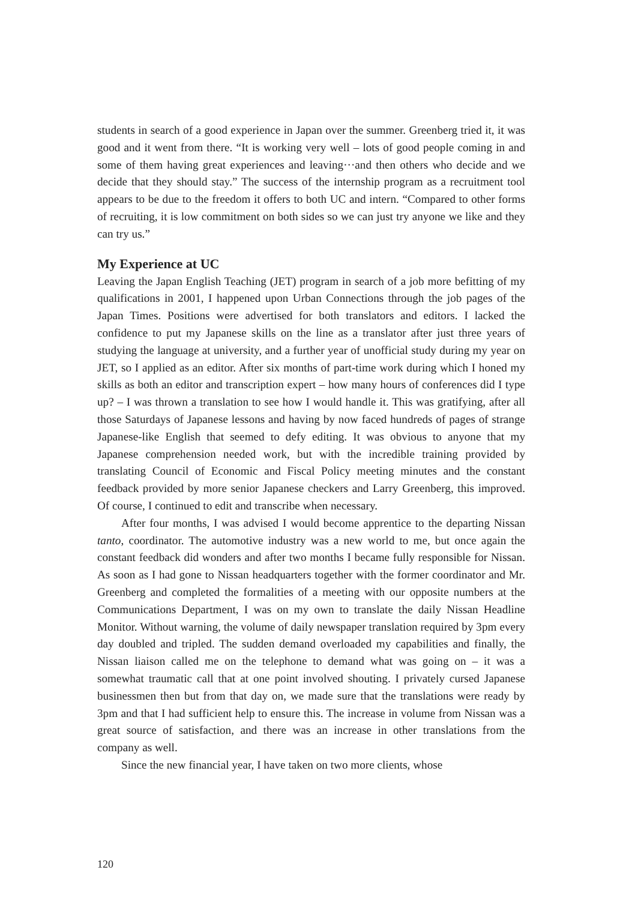students in search of a good experience in Japan over the summer. Greenberg tried it, it was good and it went from there. “It is working very well – lots of good people coming in and some of them having great experiences and leaving···and then others who decide and we decide that they should stay.” The success of the internship program as a recruitment tool appears to be due to the freedom it offers to both UC and intern. “Compared to other forms of recruiting, it is low commitment on both sides so we can just try anyone we like and they can try us.”
My Experience at UC
Leaving the Japan English Teaching (JET) program in search of a job more befitting of my qualifications in 2001, I happened upon Urban Connections through the job pages of the Japan Times. Positions were advertised for both translators and editors. I lacked the confidence to put my Japanese skills on the line as a translator after just three years of studying the language at university, and a further year of unofficial study during my year on JET, so I applied as an editor. After six months of part-time work during which I honed my skills as both an editor and transcription expert – how many hours of conferences did I type up? – I was thrown a translation to see how I would handle it. This was gratifying, after all those Saturdays of Japanese lessons and having by now faced hundreds of pages of strange Japanese-like English that seemed to defy editing. It was obvious to anyone that my Japanese comprehension needed work, but with the incredible training provided by translating Council of Economic and Fiscal Policy meeting minutes and the constant feedback provided by more senior Japanese checkers and Larry Greenberg, this improved. Of course, I continued to edit and transcribe when necessary.
After four months, I was advised I would become apprentice to the departing Nissan tanto, coordinator. The automotive industry was a new world to me, but once again the constant feedback did wonders and after two months I became fully responsible for Nissan. As soon as I had gone to Nissan headquarters together with the former coordinator and Mr. Greenberg and completed the formalities of a meeting with our opposite numbers at the Communications Department, I was on my own to translate the daily Nissan Headline Monitor. Without warning, the volume of daily newspaper translation required by 3pm every day doubled and tripled. The sudden demand overloaded my capabilities and finally, the Nissan liaison called me on the telephone to demand what was going on – it was a somewhat traumatic call that at one point involved shouting. I privately cursed Japanese businessmen then but from that day on, we made sure that the translations were ready by 3pm and that I had sufficient help to ensure this. The increase in volume from Nissan was a great source of satisfaction, and there was an increase in other translations from the company as well.
Since the new financial year, I have taken on two more clients, whose
120